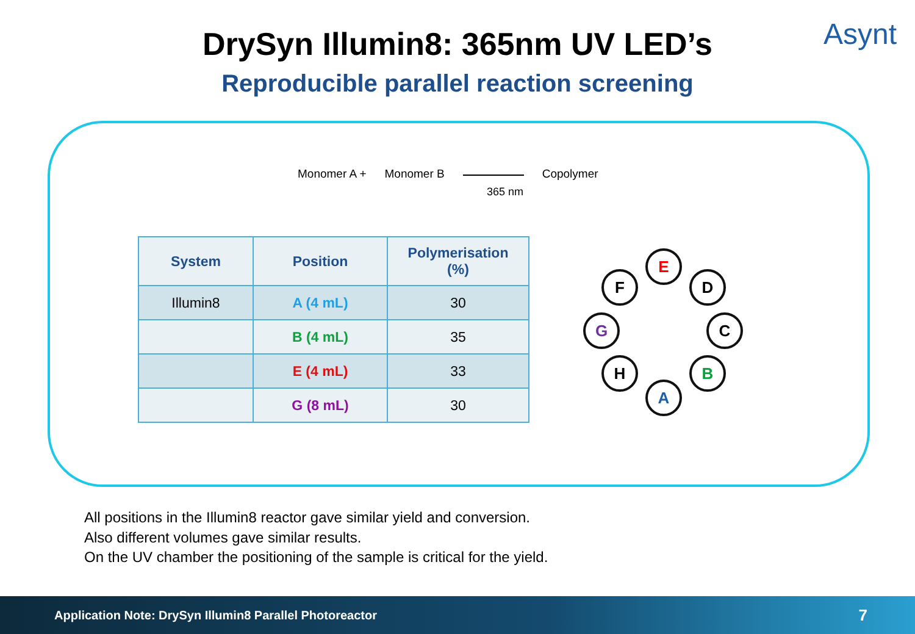DrySyn Illumin8: 365nm UV LED’s
Reproducible parallel reaction screening
Asynt
Monomer A + Monomer B Copolymer
365 nm
| System | Position | Polymerisation (%) |
| --- | --- | --- |
| Illumin8 | A (4 mL) | 30 |
| | B (4 mL) | 35 |
| | E (4 mL) | 33 |
| | G (8 mL) | 30 |
E
F D
G C
H B
A
All positions in the Illumin8 reactor gave similar yield and conversion.
Also different volumes gave similar results.
On the UV chamber the positioning of the sample is critical for the yield.
Application Note: DrySyn Illumin8 Parallel Photoreactor 7